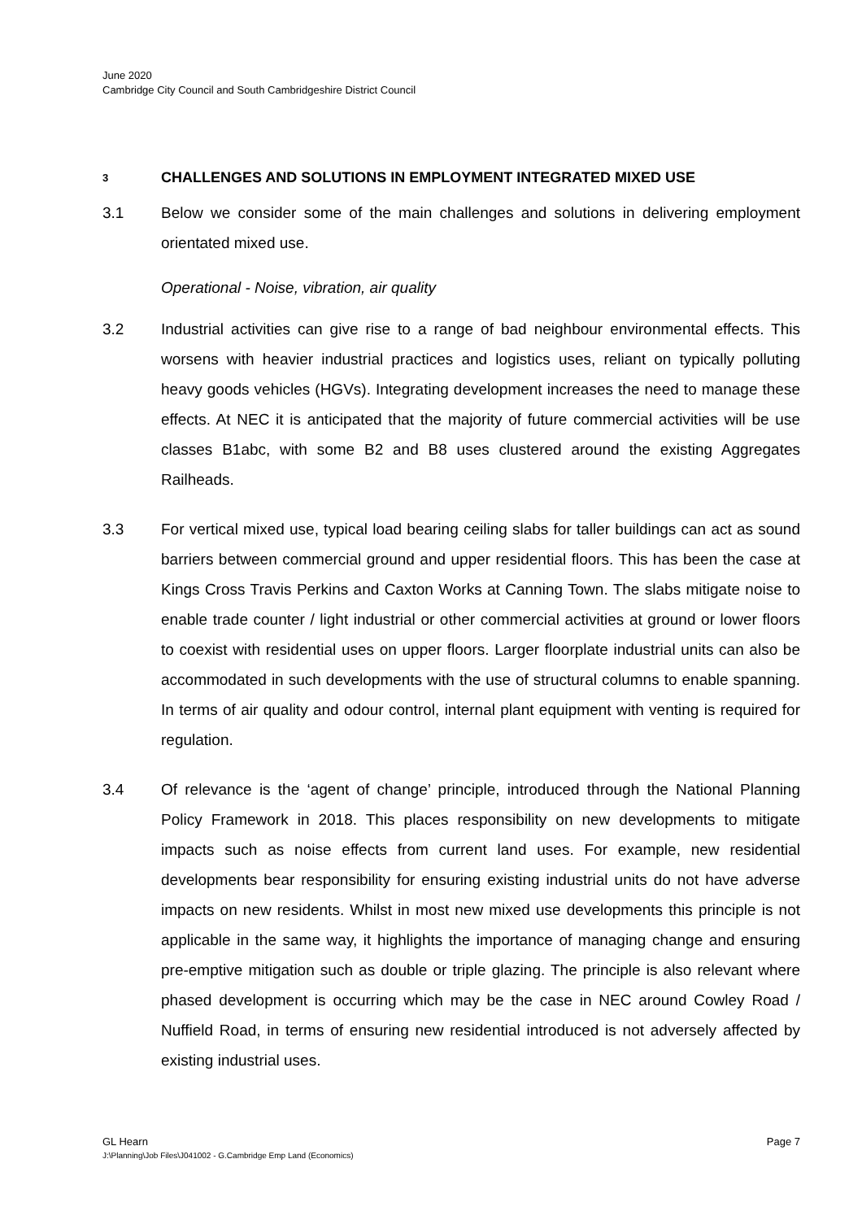June 2020
Cambridge City Council and South Cambridgeshire District Council
3 CHALLENGES AND SOLUTIONS IN EMPLOYMENT INTEGRATED MIXED USE
3.1 Below we consider some of the main challenges and solutions in delivering employment orientated mixed use.
Operational - Noise, vibration, air quality
3.2 Industrial activities can give rise to a range of bad neighbour environmental effects. This worsens with heavier industrial practices and logistics uses, reliant on typically polluting heavy goods vehicles (HGVs). Integrating development increases the need to manage these effects. At NEC it is anticipated that the majority of future commercial activities will be use classes B1abc, with some B2 and B8 uses clustered around the existing Aggregates Railheads.
3.3 For vertical mixed use, typical load bearing ceiling slabs for taller buildings can act as sound barriers between commercial ground and upper residential floors. This has been the case at Kings Cross Travis Perkins and Caxton Works at Canning Town. The slabs mitigate noise to enable trade counter / light industrial or other commercial activities at ground or lower floors to coexist with residential uses on upper floors. Larger floorplate industrial units can also be accommodated in such developments with the use of structural columns to enable spanning. In terms of air quality and odour control, internal plant equipment with venting is required for regulation.
3.4 Of relevance is the ‘agent of change’ principle, introduced through the National Planning Policy Framework in 2018. This places responsibility on new developments to mitigate impacts such as noise effects from current land uses. For example, new residential developments bear responsibility for ensuring existing industrial units do not have adverse impacts on new residents. Whilst in most new mixed use developments this principle is not applicable in the same way, it highlights the importance of managing change and ensuring pre-emptive mitigation such as double or triple glazing. The principle is also relevant where phased development is occurring which may be the case in NEC around Cowley Road / Nuffield Road, in terms of ensuring new residential introduced is not adversely affected by existing industrial uses.
Page 7 GL Hearn
J:\Planning\Job Files\J041002 - G.Cambridge Emp Land (Economics)